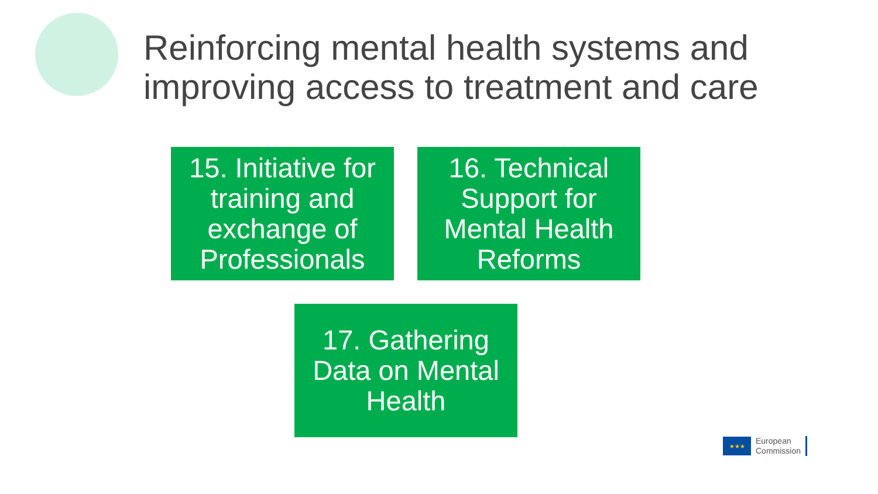Reinforcing mental health systems and
improving access to treatment and care
15. Initiative for training and exchange of Professionals
16. Technical Support for Mental Health Reforms
17. Gathering Data on Mental Health
★★★
European
Commission